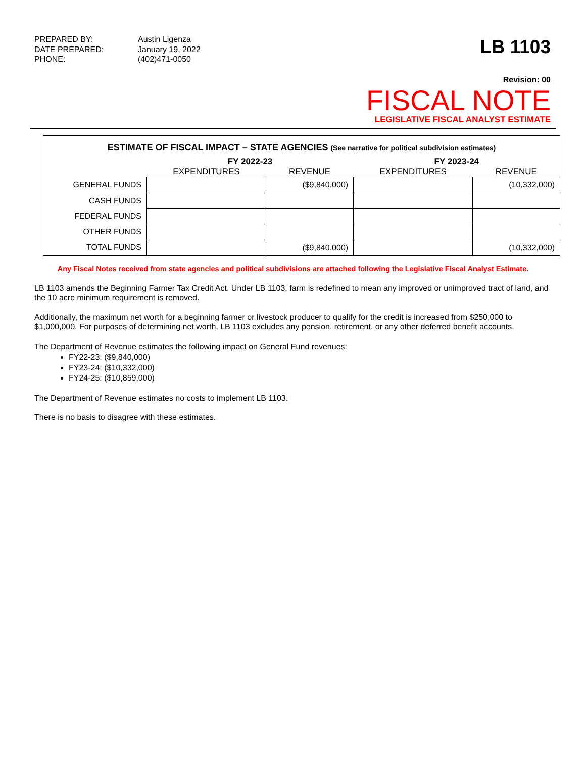PREPARED BY: Austin Ligenza DATE PREPARED: January 19, 2022 PHONE: (402)471-0050
LB 1103
Revision: 00
FISCAL NOTE
LEGISLATIVE FISCAL ANALYST ESTIMATE
ESTIMATE OF FISCAL IMPACT – STATE AGENCIES (See narrative for political subdivision estimates)
| | FY 2022-23 | | FY 2023-24 | |
| --- | --- | --- | --- | --- |
| | EXPENDITURES | REVENUE | EXPENDITURES | REVENUE |
| GENERAL FUNDS | | ($9,840,000) | | (10,332,000) |
| CASH FUNDS | | | | |
| FEDERAL FUNDS | | | | |
| OTHER FUNDS | | | | |
| TOTAL FUNDS | | ($9,840,000) | | (10,332,000) |
Any Fiscal Notes received from state agencies and political subdivisions are attached following the Legislative Fiscal Analyst Estimate.
LB 1103 amends the Beginning Farmer Tax Credit Act. Under LB 1103, farm is redefined to mean any improved or unimproved tract of land, and the 10 acre minimum requirement is removed.
Additionally, the maximum net worth for a beginning farmer or livestock producer to qualify for the credit is increased from $250,000 to $1,000,000. For purposes of determining net worth, LB 1103 excludes any pension, retirement, or any other deferred benefit accounts.
The Department of Revenue estimates the following impact on General Fund revenues:
FY22-23: ($9,840,000)
FY23-24: ($10,332,000)
FY24-25: ($10,859,000)
The Department of Revenue estimates no costs to implement LB 1103.
There is no basis to disagree with these estimates.